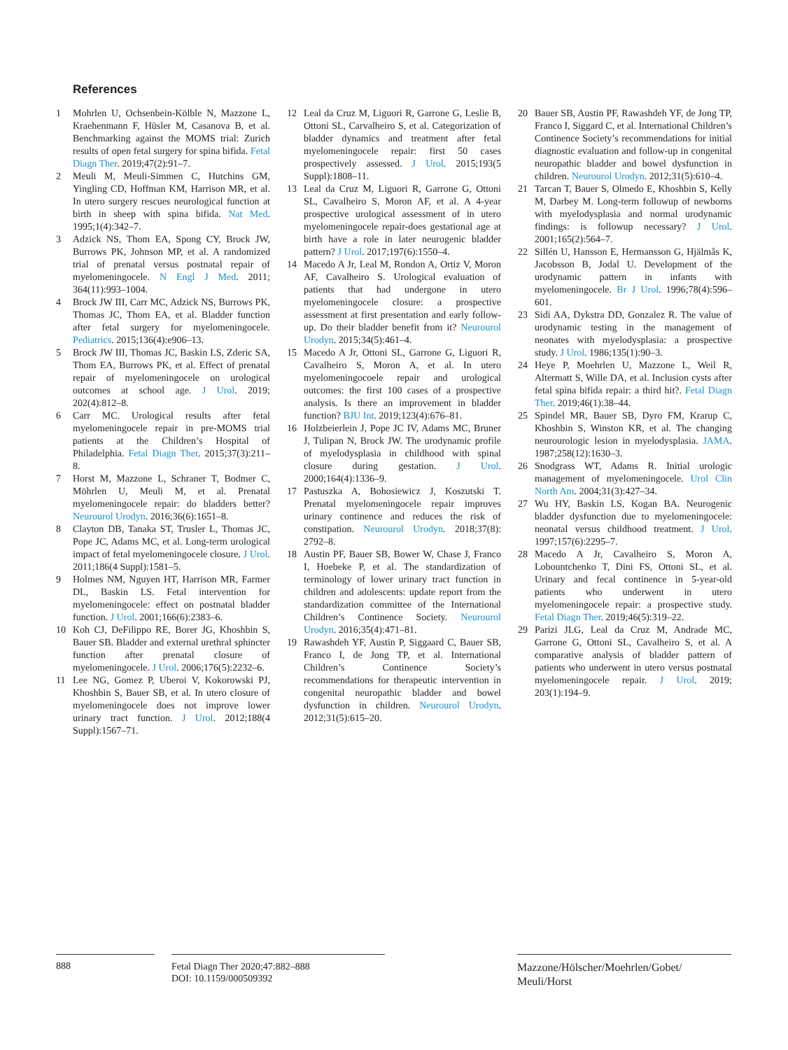References
1 Mohrlen U, Ochsenbein-Kölble N, Mazzone L, Kraehenmann F, Hüsler M, Casanova B, et al. Benchmarking against the MOMS trial: Zurich results of open fetal surgery for spina bifida. Fetal Diagn Ther. 2019;47(2):91–7.
2 Meuli M, Meuli-Simmen C, Hutchins GM, Yingling CD, Hoffman KM, Harrison MR, et al. In utero surgery rescues neurological function at birth in sheep with spina bifida. Nat Med. 1995;1(4):342–7.
3 Adzick NS, Thom EA, Spong CY, Brock JW, Burrows PK, Johnson MP, et al. A randomized trial of prenatal versus postnatal repair of myelomeningocele. N Engl J Med. 2011; 364(11):993–1004.
4 Brock JW III, Carr MC, Adzick NS, Burrows PK, Thomas JC, Thom EA, et al. Bladder function after fetal surgery for myelomeningocele. Pediatrics. 2015;136(4):e906–13.
5 Brock JW III, Thomas JC, Baskin LS, Zderic SA, Thom EA, Burrows PK, et al. Effect of prenatal repair of myelomeningocele on urological outcomes at school age. J Urol. 2019; 202(4):812–8.
6 Carr MC. Urological results after fetal myelomeningocele repair in pre-MOMS trial patients at the Children’s Hospital of Philadelphia. Fetal Diagn Ther. 2015;37(3):211–8.
7 Horst M, Mazzone L, Schraner T, Bodmer C, Möhrlen U, Meuli M, et al. Prenatal myelomeningocele repair: do bladders better? Neurourol Urodyn. 2016;36(6):1651–8.
8 Clayton DB, Tanaka ST, Trusler L, Thomas JC, Pope JC, Adams MC, et al. Long-term urological impact of fetal myelomeningocele closure. J Urol. 2011;186(4 Suppl):1581–5.
9 Holmes NM, Nguyen HT, Harrison MR, Farmer DL, Baskin LS. Fetal intervention for myelomeningocele: effect on postnatal bladder function. J Urol. 2001;166(6):2383–6.
10 Koh CJ, DeFilippo RE, Borer JG, Khoshbin S, Bauer SB. Bladder and external urethral sphincter function after prenatal closure of myelomeningocele. J Urol. 2006;176(5):2232–6.
11 Lee NG, Gomez P, Uberoi V, Kokorowski PJ, Khoshbin S, Bauer SB, et al. In utero closure of myelomeningocele does not improve lower urinary tract function. J Urol. 2012;188(4 Suppl):1567–71.
12 Leal da Cruz M, Liguori R, Garrone G, Leslie B, Ottoni SL, Carvalheiro S, et al. Categorization of bladder dynamics and treatment after fetal myelomeningocele repair: first 50 cases prospectively assessed. J Urol. 2015;193(5 Suppl):1808–11.
13 Leal da Cruz M, Liguori R, Garrone G, Ottoni SL, Cavalheiro S, Moron AF, et al. A 4-year prospective urological assessment of in utero myelomeningocele repair-does gestational age at birth have a role in later neurogenic bladder pattern? J Urol. 2017;197(6):1550–4.
14 Macedo A Jr, Leal M, Rondon A, Ortiz V, Moron AF, Cavalheiro S. Urological evaluation of patients that had undergone in utero myelomeningocele closure: a prospective assessment at first presentation and early follow-up. Do their bladder benefit from it? Neurourol Urodyn. 2015;34(5):461–4.
15 Macedo A Jr, Ottoni SL, Garrone G, Liguori R, Cavalheiro S, Moron A, et al. In utero myelomeningocoele repair and urological outcomes: the first 100 cases of a prospective analysis. Is there an improvement in bladder function? BJU Int. 2019;123(4):676–81.
16 Holzbeierlein J, Pope JC IV, Adams MC, Bruner J, Tulipan N, Brock JW. The urodynamic profile of myelodysplasia in childhood with spinal closure during gestation. J Urol. 2000;164(4):1336–9.
17 Pastuszka A, Bohosiewicz J, Koszutski T. Prenatal myelomeningocele repair improves urinary continence and reduces the risk of constipation. Neurourol Urodyn. 2018;37(8): 2792–8.
18 Austin PF, Bauer SB, Bower W, Chase J, Franco I, Hoebeke P, et al. The standardization of terminology of lower urinary tract function in children and adolescents: update report from the standardization committee of the International Children’s Continence Society. Neurourol Urodyn. 2016;35(4):471–81.
19 Rawashdeh YF, Austin P, Siggaard C, Bauer SB, Franco I, de Jong TP, et al. International Children’s Continence Society’s recommendations for therapeutic intervention in congenital neuropathic bladder and bowel dysfunction in children. Neurourol Urodyn. 2012;31(5):615–20.
20 Bauer SB, Austin PF, Rawashdeh YF, de Jong TP, Franco I, Siggard C, et al. International Children’s Continence Society’s recommendations for initial diagnostic evaluation and follow-up in congenital neuropathic bladder and bowel dysfunction in children. Neurourol Urodyn. 2012;31(5):610–4.
21 Tarcan T, Bauer S, Olmedo E, Khoshbin S, Kelly M, Darbey M. Long-term followup of newborns with myelodysplasia and normal urodynamic findings: is followup necessary? J Urol. 2001;165(2):564–7.
22 Sillén U, Hansson E, Hermansson G, Hjälmås K, Jacobsson B, Jodal U. Development of the urodynamic pattern in infants with myelomeningocele. Br J Urol. 1996;78(4):596–601.
23 Sidi AA, Dykstra DD, Gonzalez R. The value of urodynamic testing in the management of neonates with myelodysplasia: a prospective study. J Urol. 1986;135(1):90–3.
24 Heye P, Moehrlen U, Mazzone L, Weil R, Altermatt S, Wille DA, et al. Inclusion cysts after fetal spina bifida repair: a third hit?. Fetal Diagn Ther. 2019;46(1):38–44.
25 Spindel MR, Bauer SB, Dyro FM, Krarup C, Khoshbin S, Winston KR, et al. The changing neurourologic lesion in myelodysplasia. JAMA. 1987;258(12):1630–3.
26 Snodgrass WT, Adams R. Initial urologic management of myelomeningocele. Urol Clin North Am. 2004;31(3):427–34.
27 Wu HY, Baskin LS, Kogan BA. Neurogenic bladder dysfunction due to myelomeningocele: neonatal versus childhood treatment. J Urol. 1997;157(6):2295–7.
28 Macedo A Jr, Cavalheiro S, Moron A, Lobountchenko T, Dini FS, Ottoni SL, et al. Urinary and fecal continence in 5-year-old patients who underwent in utero myelomeningocele repair: a prospective study. Fetal Diagn Ther. 2019;46(5):319–22.
29 Parizi JLG, Leal da Cruz M, Andrade MC, Garrone G, Ottoni SL, Cavalheiro S, et al. A comparative analysis of bladder pattern of patients who underwent in utero versus postnatal myelomeningocele repair. J Urol. 2019; 203(1):194–9.
888
Fetal Diagn Ther 2020;47:882–888
DOI: 10.1159/000509392
Mazzone/Hölscher/Moehrlen/Gobet/
Meuli/Horst